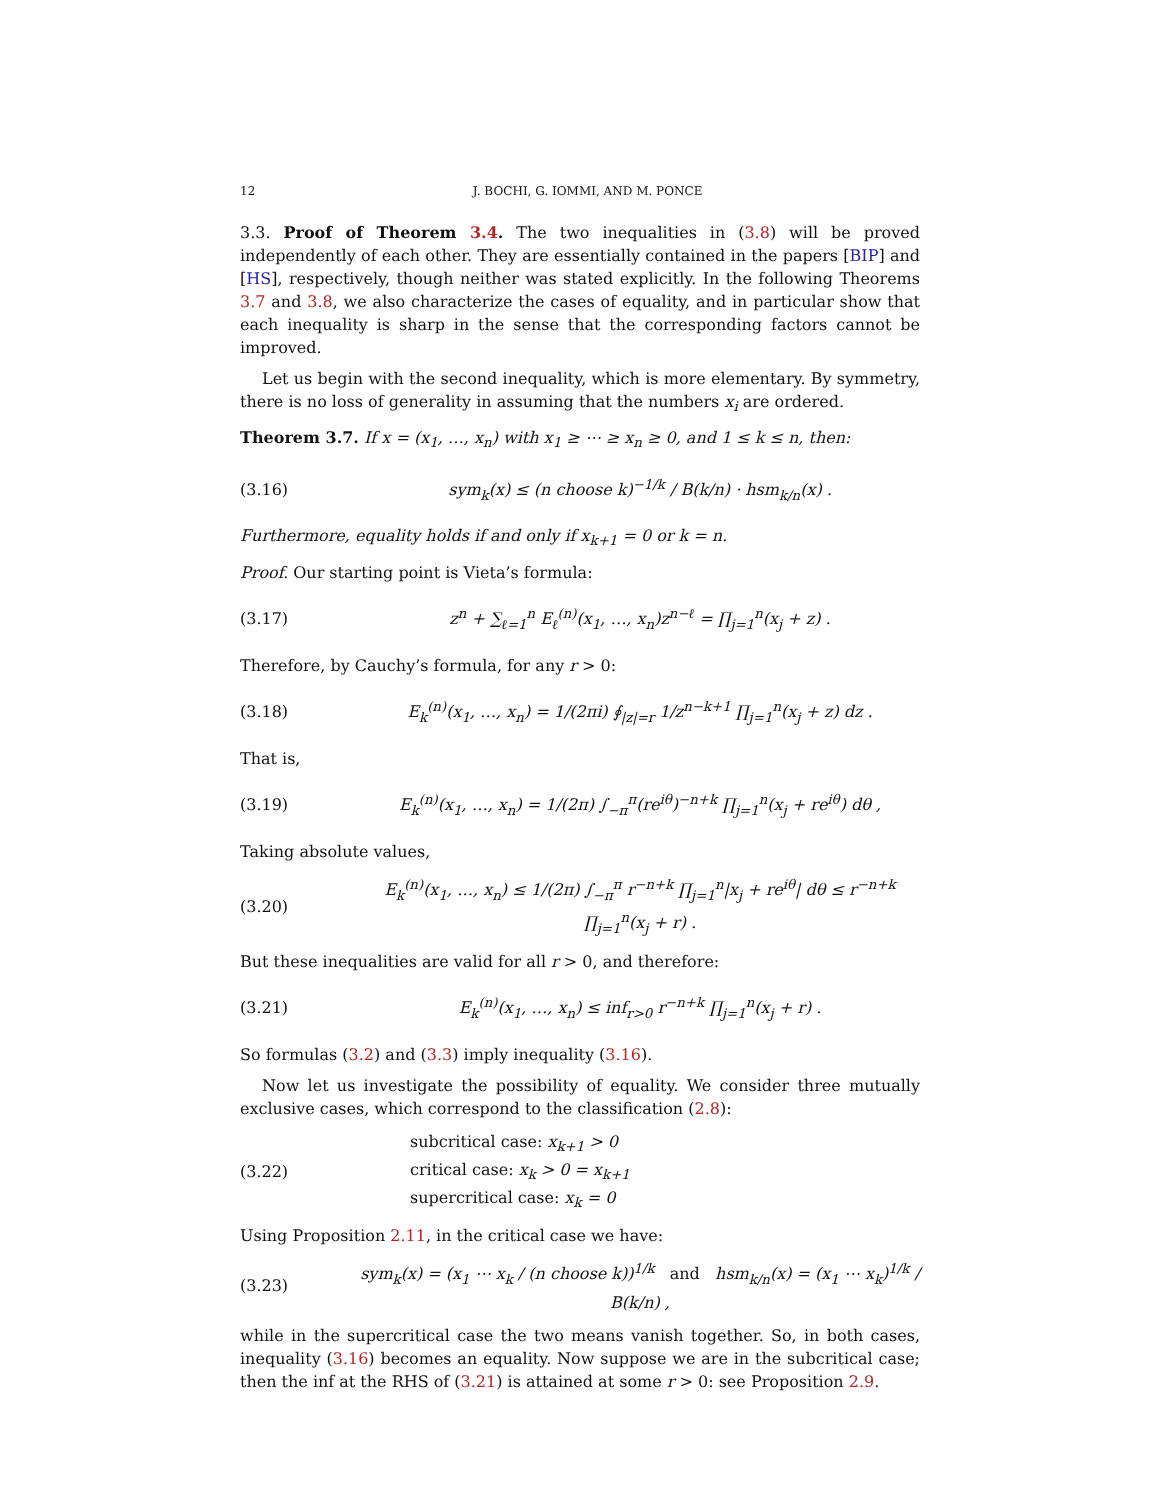12 J. BOCHI, G. IOMMI, AND M. PONCE
3.3. Proof of Theorem 3.4. The two inequalities in (3.8) will be proved independently of each other. They are essentially contained in the papers [BIP] and [HS], respectively, though neither was stated explicitly. In the following Theorems 3.7 and 3.8, we also characterize the cases of equality, and in particular show that each inequality is sharp in the sense that the corresponding factors cannot be improved.
Let us begin with the second inequality, which is more elementary. By symmetry, there is no loss of generality in assuming that the numbers x<sub>i</sub> are ordered.
Theorem 3.7. If x = (x<sub>1</sub>, …, x<sub>n</sub>) with x<sub>1</sub> ≥ ⋯ ≥ x<sub>n</sub> ≥ 0, and 1 ≤ k ≤ n, then:
(3.16) sym<sub>k</sub>(x) ≤ (n choose k)<sup>−1/k</sup> / B(k/n) · hsm<sub>k/n</sub>(x) .
Furthermore, equality holds if and only if x<sub>k+1</sub> = 0 or k = n.
Proof. Our starting point is Vieta’s formula:
(3.17) z<sup>n</sup> + ∑<sub>ℓ=1</sub><sup>n</sup> E<sub>ℓ</sub><sup>(n)</sup>(x<sub>1</sub>, …, x<sub>n</sub>)z<sup>n−ℓ</sup> = ∏<sub>j=1</sub><sup>n</sup>(x<sub>j</sub> + z) .
Therefore, by Cauchy’s formula, for any r > 0:
(3.18) E<sub>k</sub><sup>(n)</sup>(x<sub>1</sub>, …, x<sub>n</sub>) = 1/(2πi) ∮<sub>|z|=r</sub> 1/z<sup>n−k+1</sup> ∏<sub>j=1</sub><sup>n</sup>(x<sub>j</sub> + z) dz .
That is,
(3.19) E<sub>k</sub><sup>(n)</sup>(x<sub>1</sub>, …, x<sub>n</sub>) = 1/(2π) ∫<sub>−π</sub><sup>π</sup>(re<sup>iθ</sup>)<sup>−n+k</sup> ∏<sub>j=1</sub><sup>n</sup>(x<sub>j</sub> + re<sup>iθ</sup>) dθ ,
Taking absolute values,
(3.20) E<sub>k</sub><sup>(n)</sup>(x<sub>1</sub>, …, x<sub>n</sub>) ≤ 1/(2π) ∫<sub>−π</sub><sup>π</sup> r<sup>−n+k</sup> ∏<sub>j=1</sub><sup>n</sup>|x<sub>j</sub> + re<sup>iθ</sup>| dθ ≤ r<sup>−n+k</sup> ∏<sub>j=1</sub><sup>n</sup>(x<sub>j</sub> + r) .
But these inequalities are valid for all r > 0, and therefore:
(3.21) E<sub>k</sub><sup>(n)</sup>(x<sub>1</sub>, …, x<sub>n</sub>) ≤ inf<sub>r>0</sub> r<sup>−n+k</sup> ∏<sub>j=1</sub><sup>n</sup>(x<sub>j</sub> + r) .
So formulas (3.2) and (3.3) imply inequality (3.16).
Now let us investigate the possibility of equality. We consider three mutually exclusive cases, which correspond to the classification (2.8):
(3.22) subcritical case: x<sub>k+1</sub> > 0
critical case: x<sub>k</sub> > 0 = x<sub>k+1</sub>
supercritical case: x<sub>k</sub> = 0
Using Proposition 2.11, in the critical case we have:
(3.23) sym<sub>k</sub>(x) = (x<sub>1</sub> ⋯ x<sub>k</sub> / (n choose k))<sup>1/k</sup> and hsm<sub>k/n</sub>(x) = (x<sub>1</sub> ⋯ x<sub>k</sub>)<sup>1/k</sup> / B(k/n) ,
while in the supercritical case the two means vanish together. So, in both cases, inequality (3.16) becomes an equality. Now suppose we are in the subcritical case; then the inf at the RHS of (3.21) is attained at some r > 0: see Proposition 2.9.